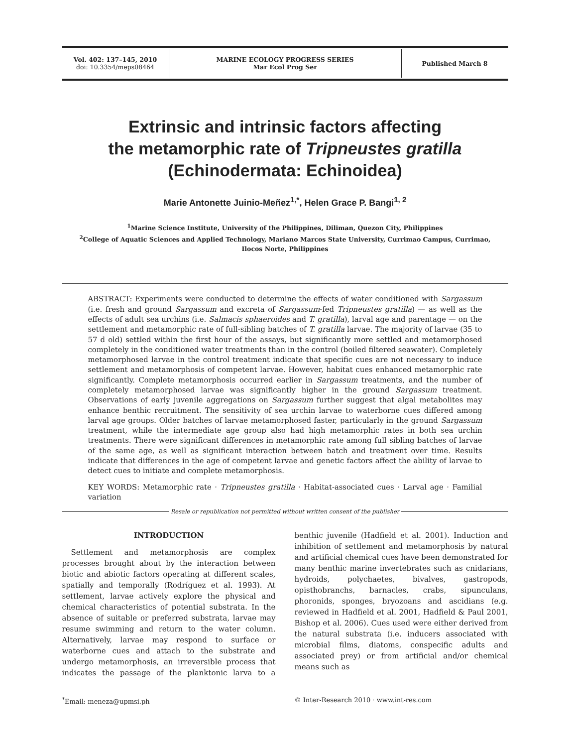Vol. 402: 137–145, 2010
doi: 10.3354/meps08464
MARINE ECOLOGY PROGRESS SERIES
Mar Ecol Prog Ser
Published March 8
Extrinsic and intrinsic factors affecting
the metamorphic rate of Tripneustes gratilla
(Echinodermata: Echinoidea)
Marie Antonette Juinio-Meñez<sup>1,*</sup>, Helen Grace P. Bangi<sup>1, 2</sup>
<sup>1</sup> Marine Science Institute, University of the Philippines, Diliman, Quezon City, Philippines
<sup>2</sup> College of Aquatic Sciences and Applied Technology, Mariano Marcos State University, Currimao Campus, Currimao,
Ilocos Norte, Philippines
ABSTRACT: Experiments were conducted to determine the effects of water conditioned with Sargassum (i.e. fresh and ground Sargassum and excreta of Sargassum-fed Tripneustes gratilla) — as well as the effects of adult sea urchins (i.e. Salmacis sphaeroides and T. gratilla), larval age and parentage — on the settlement and metamorphic rate of full-sibling batches of T. gratilla larvae. The majority of larvae (35 to 57 d old) settled within the first hour of the assays, but significantly more settled and metamorphosed completely in the conditioned water treatments than in the control (boiled filtered seawater). Completely metamorphosed larvae in the control treatment indicate that specific cues are not necessary to induce settlement and metamorphosis of competent larvae. However, habitat cues enhanced metamorphic rate significantly. Complete metamorphosis occurred earlier in Sargassum treatments, and the number of completely metamorphosed larvae was significantly higher in the ground Sargassum treatment. Observations of early juvenile aggregations on Sargassum further suggest that algal metabolites may enhance benthic recruitment. The sensitivity of sea urchin larvae to waterborne cues differed among larval age groups. Older batches of larvae metamorphosed faster, particularly in the ground Sargassum treatment, while the intermediate age group also had high metamorphic rates in both sea urchin treatments. There were significant differences in metamorphic rate among full sibling batches of larvae of the same age, as well as significant interaction between batch and treatment over time. Results indicate that differences in the age of competent larvae and genetic factors affect the ability of larvae to detect cues to initiate and complete metamorphosis.
KEY WORDS: Metamorphic rate · Tripneustes gratilla · Habitat-associated cues · Larval age · Familial variation
Resale or republication not permitted without written consent of the publisher
INTRODUCTION
Settlement and metamorphosis are complex processes brought about by the interaction between biotic and abiotic factors operating at different scales, spatially and temporally (Rodríguez et al. 1993). At settlement, larvae actively explore the physical and chemical characteristics of potential substrata. In the absence of suitable or preferred substrata, larvae may resume swimming and return to the water column. Alternatively, larvae may respond to surface or waterborne cues and attach to the substrate and undergo metamorphosis, an irreversible process that indicates the passage of the planktonic larva to a benthic juvenile (Hadfield et al. 2001). Induction and inhibition of settlement and metamorphosis by natural and artificial chemical cues have been demonstrated for many benthic marine invertebrates such as cnidarians, hydroids, polychaetes, bivalves, gastropods, opisthobranchs, barnacles, crabs, sipunculans, phoronids, sponges, bryozoans and ascidians (e.g. reviewed in Hadfield et al. 2001, Hadfield & Paul 2001, Bishop et al. 2006). Cues used were either derived from the natural substrata (i.e. inducers associated with microbial films, diatoms, conspecific adults and associated prey) or from artificial and/or chemical means such as
<sup>*</sup> Email: meneza@upmsi.ph © Inter-Research 2010 · www.int-res.com